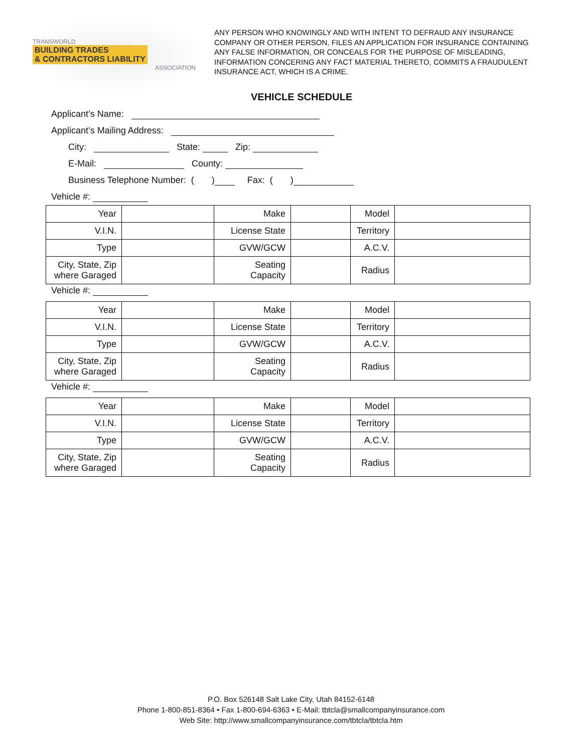TRANSWORLD
BUILDING TRADES
& CONTRACTORS LIABILITY
ASSOCIATION
ANY PERSON WHO KNOWINGLY AND WITH INTENT TO DEFRAUD ANY INSURANCE COMPANY OR OTHER PERSON, FILES AN APPLICATION FOR INSURANCE CONTAINING ANY FALSE INFORMATION, OR CONCEALS FOR THE PURPOSE OF MISLEADING, INFORMATION CONCERING ANY FACT MATERIAL THERETO, COMMITS A FRAUDULENT INSURANCE ACT, WHICH IS A CRIME.
VEHICLE SCHEDULE
Applicant’s Name:
Applicant’s Mailing Address:
City: State: Zip:
E-Mail: County:
Business Telephone Number: ( ) Fax: ( )
Vehicle #:
| Year | | Make | | Model | |
| V.I.N. | | License State | | Territory | |
| Type | | GVW/GCW | | A.C.V. | |
| City, State, Zip where Garaged | | Seating Capacity | | Radius | |
Vehicle #:
| Year | | Make | | Model | |
| V.I.N. | | License State | | Territory | |
| Type | | GVW/GCW | | A.C.V. | |
| City, State, Zip where Garaged | | Seating Capacity | | Radius | |
Vehicle #:
| Year | | Make | | Model | |
| V.I.N. | | License State | | Territory | |
| Type | | GVW/GCW | | A.C.V. | |
| City, State, Zip where Garaged | | Seating Capacity | | Radius | |
P.O. Box 526148 Salt Lake City, Utah 84152-6148
Phone 1-800-851-8364 • Fax 1-800-694-6363 • E-Mail: tbtcla@smallcompanyinsurance.com
Web Site: http://www.smallcompanyinsurance.com/tbtcla/tbtcla.htm